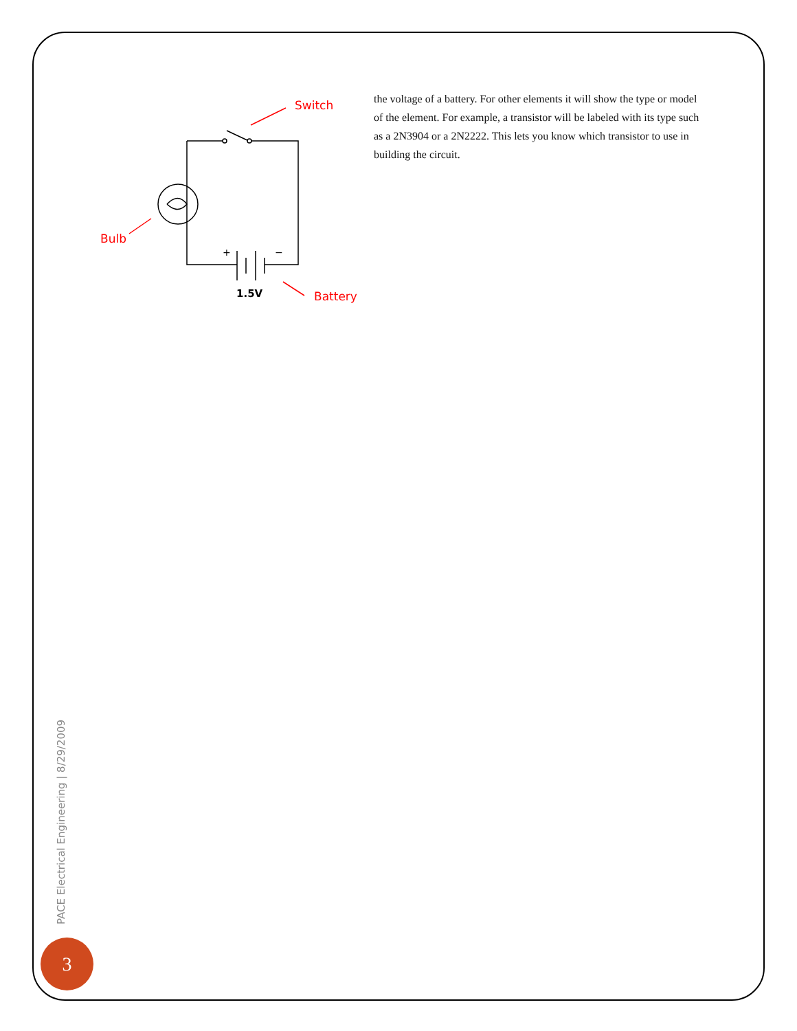Switch
Bulb
Battery
+
−
1.5V
the voltage of a battery. For other elements it will show the type or model of the element. For example, a transistor will be labeled with its type such as a 2N3904 or a 2N2222. This lets you know which transistor to use in building the circuit.
PACE Electrical Engineering | 8/29/2009
3